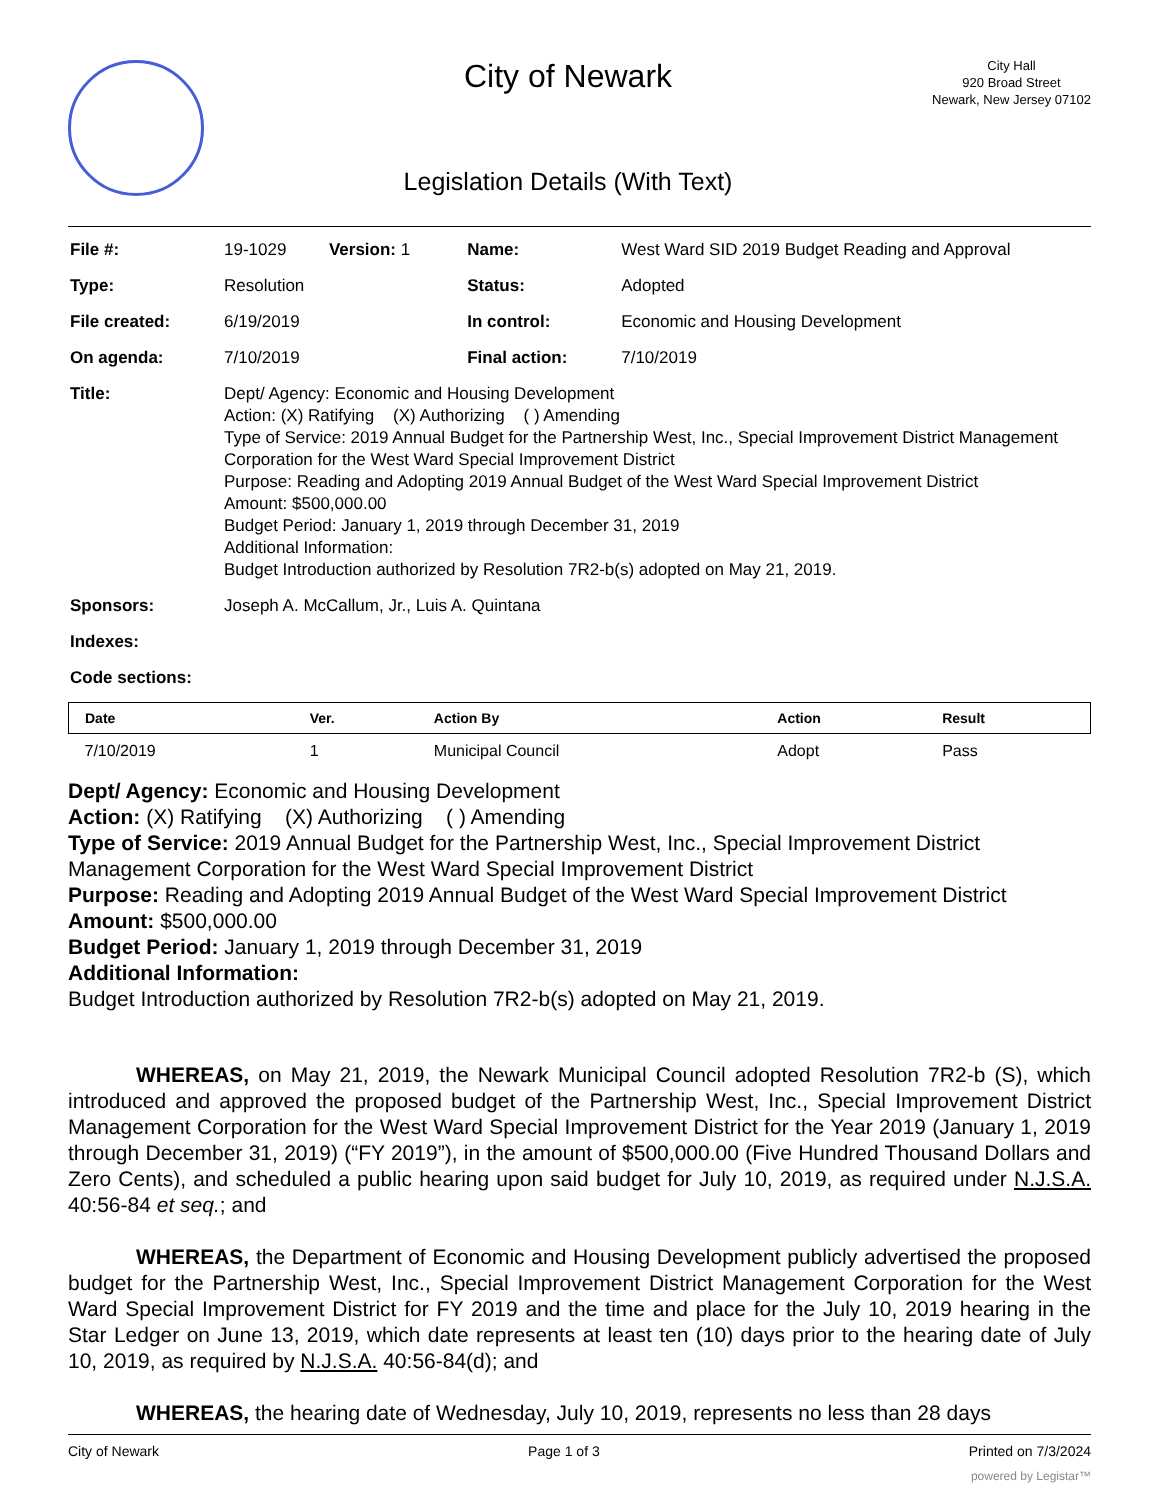City of Newark
Legislation Details (With Text)
City Hall
920 Broad Street
Newark, New Jersey 07102
| File #: | 19-1029 Version: 1 | Name: | West Ward SID 2019 Budget Reading and Approval |
| Type: | Resolution | Status: | Adopted |
| File created: | 6/19/2019 | In control: | Economic and Housing Development |
| On agenda: | 7/10/2019 | Final action: | 7/10/2019 |
| Title: | Dept/ Agency: Economic and Housing Development Action: (X) Ratifying (X) Authorizing ( ) Amending Type of Service: 2019 Annual Budget for the Partnership West, Inc., Special Improvement District Management Corporation for the West Ward Special Improvement District Purpose: Reading and Adopting 2019 Annual Budget of the West Ward Special Improvement District Amount: $500,000.00 Budget Period: January 1, 2019 through December 31, 2019 Additional Information: Budget Introduction authorized by Resolution 7R2-b(s) adopted on May 21, 2019. | | |
| Sponsors: | Joseph A. McCallum, Jr., Luis A. Quintana | | |
| Indexes: | | | |
| Code sections: | | | |
| Date | Ver. | Action By | Action | Result |
| --- | --- | --- | --- | --- |
| 7/10/2019 | 1 | Municipal Council | Adopt | Pass |
Dept/ Agency: Economic and Housing Development
Action: (X) Ratifying (X) Authorizing ( ) Amending
Type of Service: 2019 Annual Budget for the Partnership West, Inc., Special Improvement District Management Corporation for the West Ward Special Improvement District
Purpose: Reading and Adopting 2019 Annual Budget of the West Ward Special Improvement District
Amount: $500,000.00
Budget Period: January 1, 2019 through December 31, 2019
Additional Information:
Budget Introduction authorized by Resolution 7R2-b(s) adopted on May 21, 2019.
WHEREAS, on May 21, 2019, the Newark Municipal Council adopted Resolution 7R2-b (S), which introduced and approved the proposed budget of the Partnership West, Inc., Special Improvement District Management Corporation for the West Ward Special Improvement District for the Year 2019 (January 1, 2019 through December 31, 2019) (“FY 2019”), in the amount of $500,000.00 (Five Hundred Thousand Dollars and Zero Cents), and scheduled a public hearing upon said budget for July 10, 2019, as required under N.J.S.A. 40:56-84 et seq.; and
WHEREAS, the Department of Economic and Housing Development publicly advertised the proposed budget for the Partnership West, Inc., Special Improvement District Management Corporation for the West Ward Special Improvement District for FY 2019 and the time and place for the July 10, 2019 hearing in the Star Ledger on June 13, 2019, which date represents at least ten (10) days prior to the hearing date of July 10, 2019, as required by N.J.S.A. 40:56-84(d); and
WHEREAS, the hearing date of Wednesday, July 10, 2019, represents no less than 28 days
City of Newark Page 1 of 3 Printed on 7/3/2024
powered by Legistar™